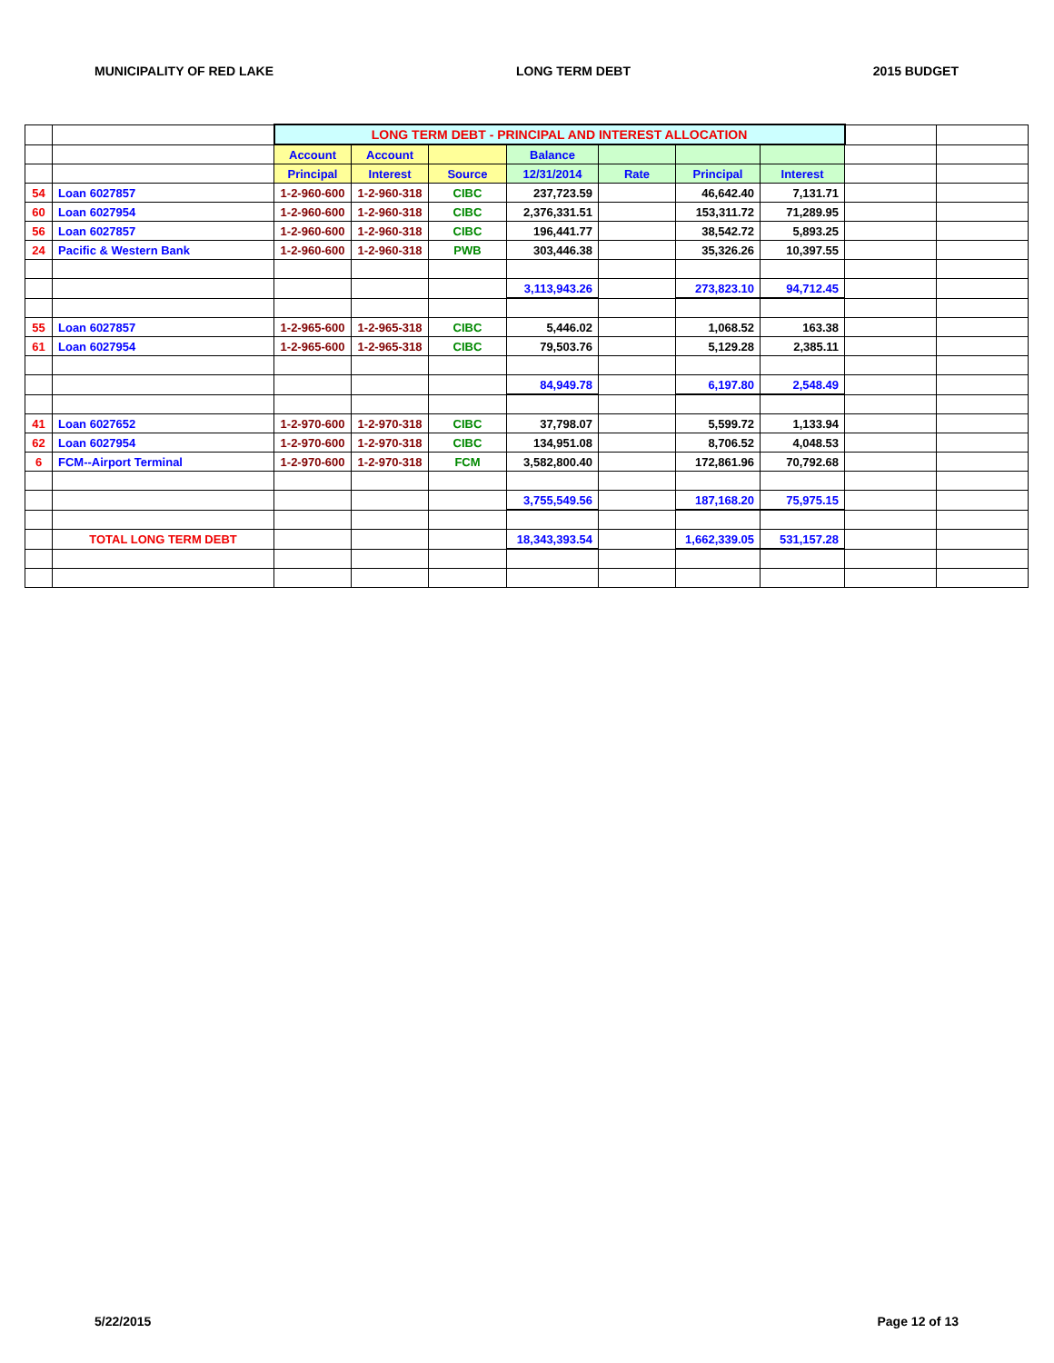MUNICIPALITY OF RED LAKE LONG TERM DEBT 2015 BUDGET
| | | LONG TERM DEBT - PRINCIPAL AND INTEREST ALLOCATION | | | | | | | | |
| | | Account | Account | | Balance | | | | | |
| | | Principal | Interest | Source | 12/31/2014 | Rate | Principal | Interest | | |
| 54 | Loan 6027857 | 1-2-960-600 | 1-2-960-318 | CIBC | 237,723.59 | | 46,642.40 | 7,131.71 | | |
| 60 | Loan 6027954 | 1-2-960-600 | 1-2-960-318 | CIBC | 2,376,331.51 | | 153,311.72 | 71,289.95 | | |
| 56 | Loan 6027857 | 1-2-960-600 | 1-2-960-318 | CIBC | 196,441.77 | | 38,542.72 | 5,893.25 | | |
| 24 | Pacific & Western Bank | 1-2-960-600 | 1-2-960-318 | PWB | 303,446.38 | | 35,326.26 | 10,397.55 | | |
| | | | | | 3,113,943.26 | | 273,823.10 | 94,712.45 | | |
| 55 | Loan 6027857 | 1-2-965-600 | 1-2-965-318 | CIBC | 5,446.02 | | 1,068.52 | 163.38 | | |
| 61 | Loan 6027954 | 1-2-965-600 | 1-2-965-318 | CIBC | 79,503.76 | | 5,129.28 | 2,385.11 | | |
| | | | | | 84,949.78 | | 6,197.80 | 2,548.49 | | |
| 41 | Loan 6027652 | 1-2-970-600 | 1-2-970-318 | CIBC | 37,798.07 | | 5,599.72 | 1,133.94 | | |
| 62 | Loan 6027954 | 1-2-970-600 | 1-2-970-318 | CIBC | 134,951.08 | | 8,706.52 | 4,048.53 | | |
| 6 | FCM--Airport Terminal | 1-2-970-600 | 1-2-970-318 | FCM | 3,582,800.40 | | 172,861.96 | 70,792.68 | | |
| | | | | | 3,755,549.56 | | 187,168.20 | 75,975.15 | | |
| | TOTAL LONG TERM DEBT | | | | 18,343,393.54 | | 1,662,339.05 | 531,157.28 | | |
5/22/2015 Page 12 of 13